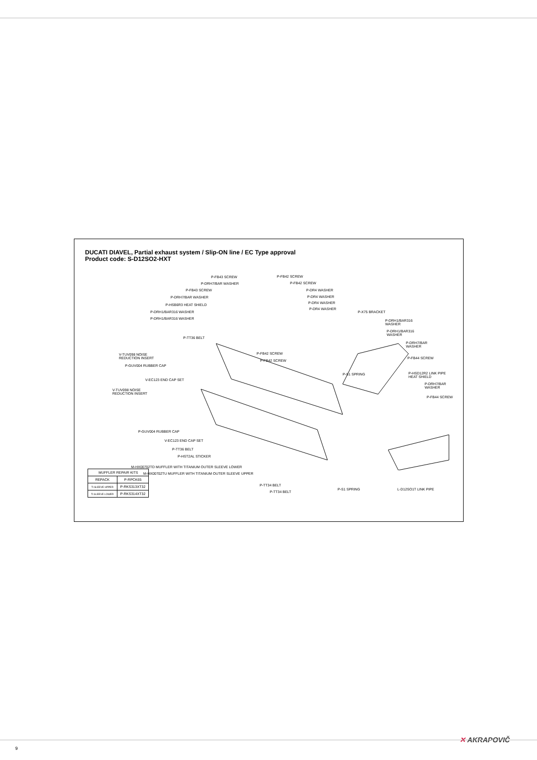DUCATI DIAVEL, Partial exhaust system / Slip-ON line / EC Type approval
Product code: S-D12SO2-HXT
P-FB43 SCREW
P-DRH7/BAR WASHER
P-FB43 SCREW
P-DRH7/BAR WASHER
P-HSB6R3 HEAT SHIELD
P-DRH1/BAR316 WASHER
P-DRH1/BAR316 WASHER
V-TUV098 NOISE
REDUCTION INSERT
P-TT36 BELT
P-GUV004 RUBBER CAP
V-EC123 END CAP SET
V-TUV098 NOISE
REDUCTION INSERT
P-GUV004 RUBBER CAP
V-EC123 END CAP SET
P-TT36 BELT
P-HST2AL STICKER
M-HX00702TD MUFFLER WITH TITANIUM OUTER SLEEVE LOWER
M-HX00702TU MUFFLER WITH TITANIUM OUTER SLEEVE UPPER
P-FB42 SCREW
P-FB42 SCREW
P-DR4 WASHER
P-DR4 WASHER
P-DR4 WASHER
P-DR4 WASHER
P-X75 BRACKET
P-FB42 SCREW
P-FB42 SCREW
P-DRH1/BAR316
WASHER
P-DRH1/BAR316
WASHER
P-DRH7/BAR
WASHER
P-FB44 SCREW
P-S1 SPRING P-HSD12R2 LINK PIPE
HEAT SHIELD
P-DRH7/BAR
WASHER
P-FB44 SCREW
P-TT34 BELT
P-TT34 BELT
P-S1 SPRING L-D12SO1T LINK PIPE
| MUFFLER REPAIR KITS | |
| --- | --- |
| REPACK | P-RPCK65 |
| Ti SLEEVE UPPER | P-RKS313XT32 |
| Ti SLEEVE LOWER | P-RKS314XT32 |
✕ AKRAPOVIČ
9